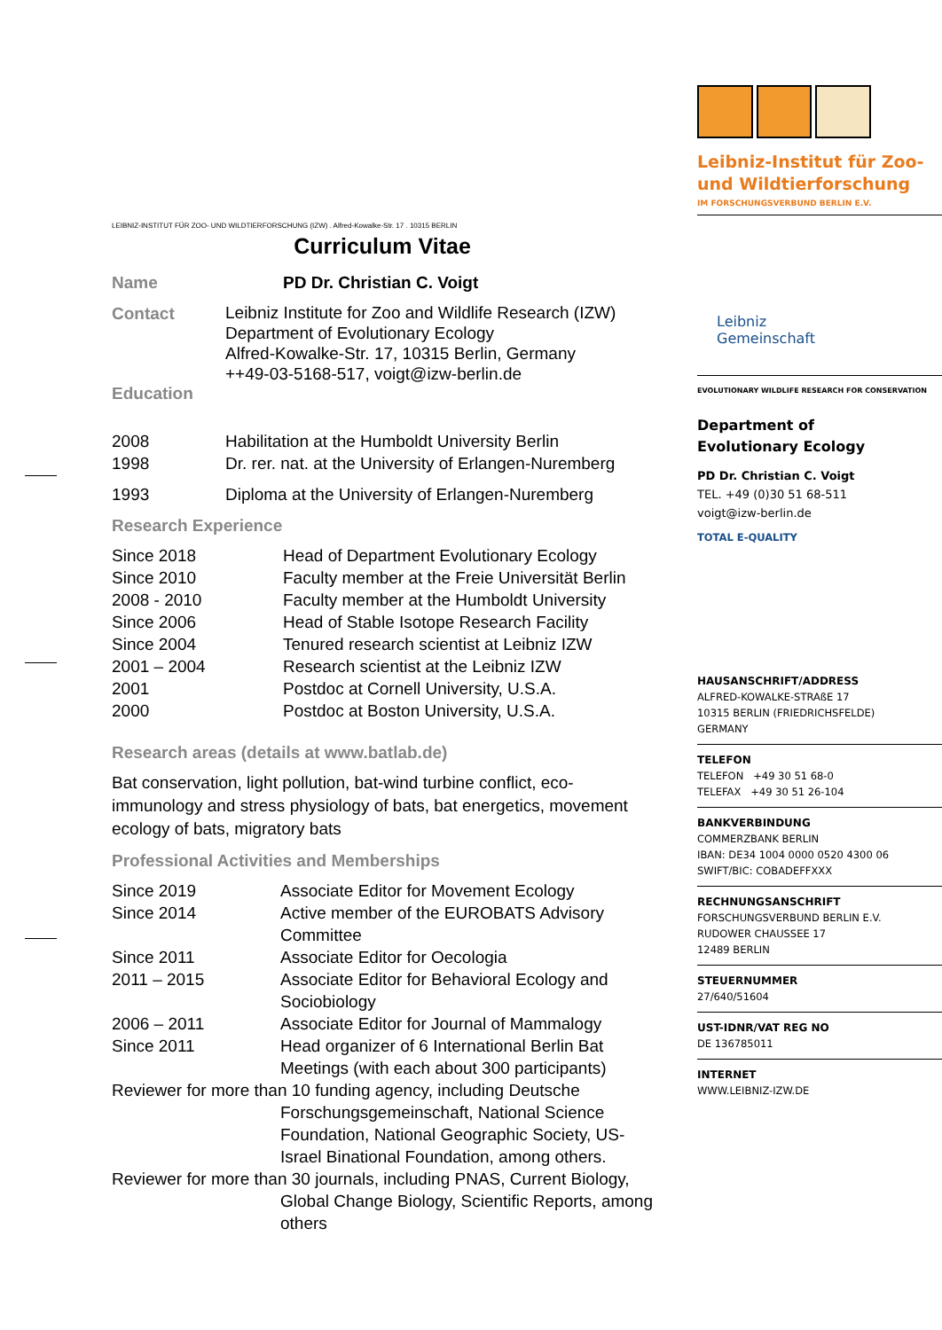LEIBNIZ-INSTITUT FÜR ZOO- UND WILDTIERFORSCHUNG (IZW) . Alfred-Kowalke-Str. 17 . 10315 BERLIN
Curriculum Vitae
| Name | PD Dr. Christian C. Voigt |
| Contact | Leibniz Institute for Zoo and Wildlife Research (IZW) Department of Evolutionary Ecology Alfred-Kowalke-Str. 17, 10315 Berlin, Germany ++49-03-5168-517, voigt@izw-berlin.de |
Education
| 2008 | Habilitation at the Humboldt University Berlin |
| 1998 | Dr. rer. nat. at the University of Erlangen-Nuremberg |
| 1993 | Diploma at the University of Erlangen-Nuremberg |
Research Experience
| Since 2018 | Head of Department Evolutionary Ecology |
| Since 2010 | Faculty member at the Freie Universität Berlin |
| 2008 - 2010 | Faculty member at the Humboldt University |
| Since 2006 | Head of Stable Isotope Research Facility |
| Since 2004 | Tenured research scientist at Leibniz IZW |
| 2001 – 2004 | Research scientist at the Leibniz IZW |
| 2001 | Postdoc at Cornell University, U.S.A. |
| 2000 | Postdoc at Boston University, U.S.A. |
Research areas (details at www.batlab.de)
Bat conservation, light pollution, bat-wind turbine conflict, eco-immunology and stress physiology of bats, bat energetics, movement ecology of bats, migratory bats
Professional Activities and Memberships
| Since 2019 | Associate Editor for Movement Ecology |
| Since 2014 | Active member of the EUROBATS Advisory Committee |
| Since 2011 | Associate Editor for Oecologia |
| 2011 – 2015 | Associate Editor for Behavioral Ecology and Sociobiology |
| 2006 – 2011 | Associate Editor for Journal of Mammalogy |
| Since 2011 | Head organizer of 6 International Berlin Bat Meetings (with each about 300 participants) |
| Reviewer for more than 10 funding agency, including Deutsche Forschungsgemeinschaft, National Science Foundation, National Geographic Society, US-Israel Binational Foundation, among others. | |
| Reviewer for more than 30 journals, including PNAS, Current Biology, Global Change Biology, Scientific Reports, among others | |
Leibniz-Institut für Zoo-
und Wildtierforschung
IM FORSCHUNGSVERBUND BERLIN E.V.
Leibniz
Gemeinschaft
EVOLUTIONARY WILDLIFE RESEARCH FOR CONSERVATION
Department of
Evolutionary Ecology
PD Dr. Christian C. Voigt
TEL. +49 (0)30 51 68-511
voigt@izw-berlin.de
TOTAL E-QUALITY
HAUSANSCHRIFT/ADDRESS
ALFRED-KOWALKE-STRAßE 17
10315 BERLIN (FRIEDRICHSFELDE)
GERMANY
TELEFON
TELEFON +49 30 51 68-0
TELEFAX +49 30 51 26-104
BANKVERBINDUNG
COMMERZBANK BERLIN
IBAN: DE34 1004 0000 0520 4300 06
SWIFT/BIC: COBADEFFXXX
RECHNUNGSANSCHRIFT
FORSCHUNGSVERBUND BERLIN E.V.
RUDOWER CHAUSSEE 17
12489 BERLIN
STEUERNUMMER
27/640/51604
UST-IDNR/VAT REG NO
DE 136785011
INTERNET
WWW.LEIBNIZ-IZW.DE